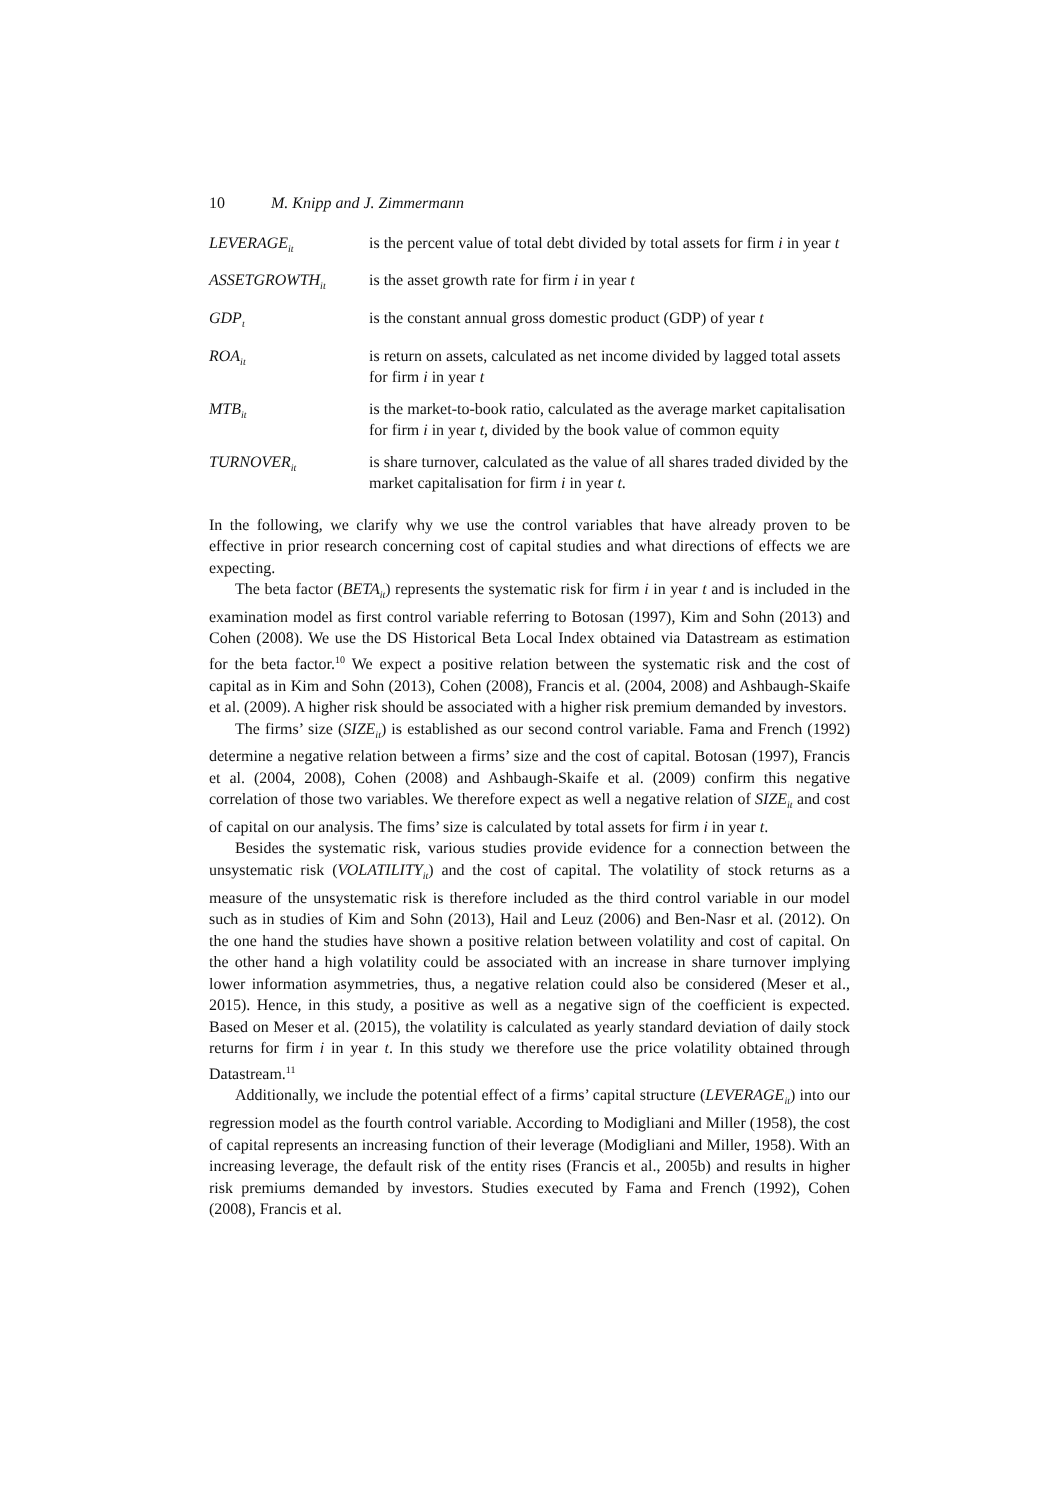10 M. Knipp and J. Zimmermann
| LEVERAGE<sub>it</sub> | is the percent value of total debt divided by total assets for firm i in year t |
| ASSETGROWTH<sub>it</sub> | is the asset growth rate for firm i in year t |
| GDP<sub>t</sub> | is the constant annual gross domestic product (GDP) of year t |
| ROA<sub>it</sub> | is return on assets, calculated as net income divided by lagged total assets for firm i in year t |
| MTB<sub>it</sub> | is the market-to-book ratio, calculated as the average market capitalisation for firm i in year t , divided by the book value of common equity |
| TURNOVER<sub>it</sub> | is share turnover, calculated as the value of all shares traded divided by the market capitalisation for firm i in year t . |
In the following, we clarify why we use the control variables that have already proven to be effective in prior research concerning cost of capital studies and what directions of effects we are expecting.
The beta factor (BETA<sub>it</sub>) represents the systematic risk for firm i in year t and is included in the examination model as first control variable referring to Botosan (1997), Kim and Sohn (2013) and Cohen (2008). We use the DS Historical Beta Local Index obtained via Datastream as estimation for the beta factor.<sup>10</sup> We expect a positive relation between the systematic risk and the cost of capital as in Kim and Sohn (2013), Cohen (2008), Francis et al. (2004, 2008) and Ashbaugh-Skaife et al. (2009). A higher risk should be associated with a higher risk premium demanded by investors.
The firms’ size (SIZE<sub>it</sub>) is established as our second control variable. Fama and French (1992) determine a negative relation between a firms’ size and the cost of capital. Botosan (1997), Francis et al. (2004, 2008), Cohen (2008) and Ashbaugh-Skaife et al. (2009) confirm this negative correlation of those two variables. We therefore expect as well a negative relation of SIZE<sub>it</sub> and cost of capital on our analysis. The fims’ size is calculated by total assets for firm i in year t.
Besides the systematic risk, various studies provide evidence for a connection between the unsystematic risk (VOLATILITY<sub>it</sub>) and the cost of capital. The volatility of stock returns as a measure of the unsystematic risk is therefore included as the third control variable in our model such as in studies of Kim and Sohn (2013), Hail and Leuz (2006) and Ben-Nasr et al. (2012). On the one hand the studies have shown a positive relation between volatility and cost of capital. On the other hand a high volatility could be associated with an increase in share turnover implying lower information asymmetries, thus, a negative relation could also be considered (Meser et al., 2015). Hence, in this study, a positive as well as a negative sign of the coefficient is expected. Based on Meser et al. (2015), the volatility is calculated as yearly standard deviation of daily stock returns for firm i in year t. In this study we therefore use the price volatility obtained through Datastream.<sup>11</sup>
Additionally, we include the potential effect of a firms’ capital structure (LEVERAGE<sub>it</sub>) into our regression model as the fourth control variable. According to Modigliani and Miller (1958), the cost of capital represents an increasing function of their leverage (Modigliani and Miller, 1958). With an increasing leverage, the default risk of the entity rises (Francis et al., 2005b) and results in higher risk premiums demanded by investors. Studies executed by Fama and French (1992), Cohen (2008), Francis et al.